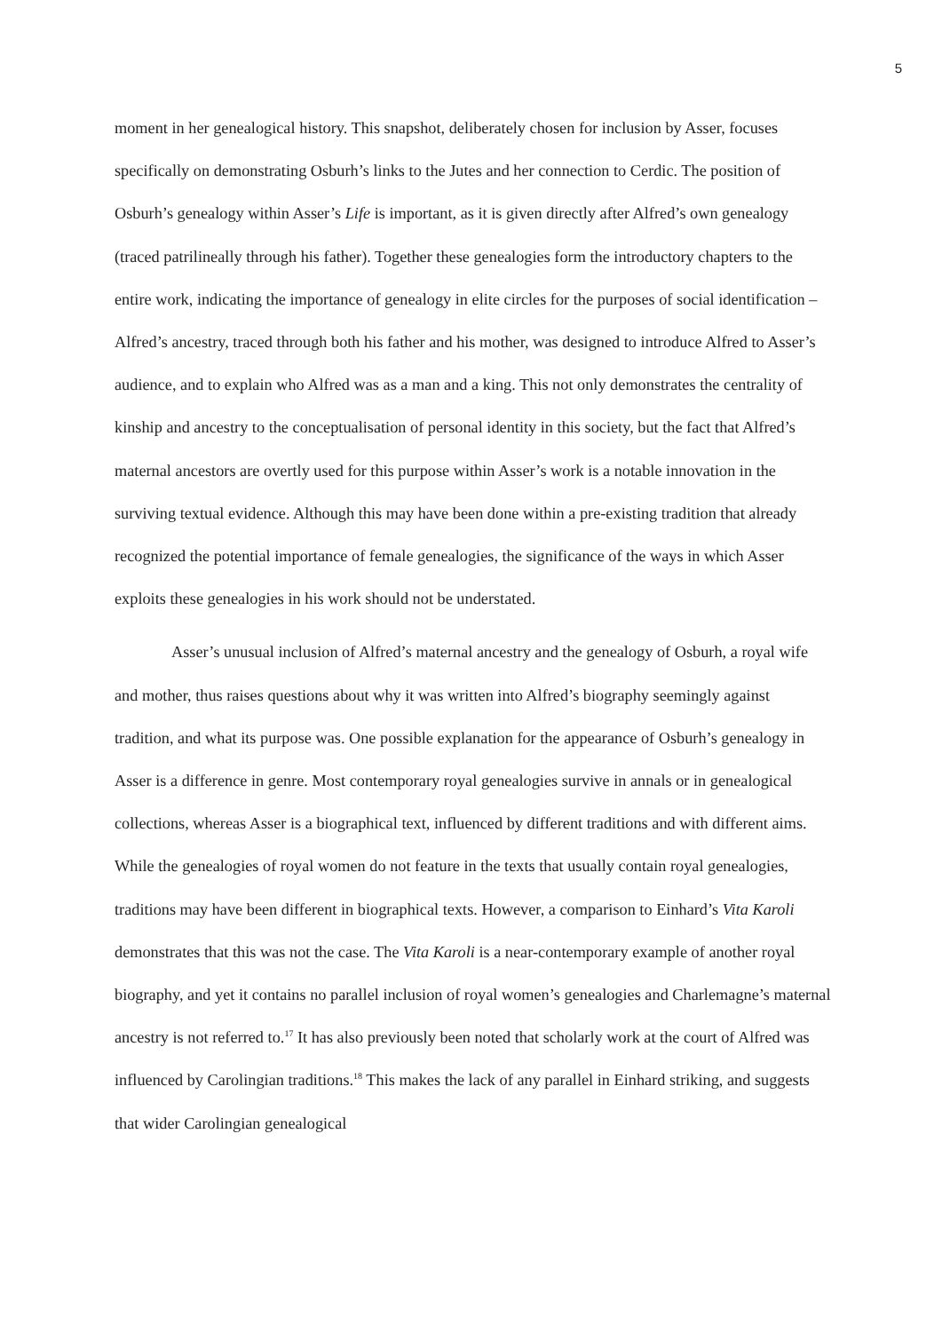5
moment in her genealogical history. This snapshot, deliberately chosen for inclusion by Asser, focuses specifically on demonstrating Osburh’s links to the Jutes and her connection to Cerdic. The position of Osburh’s genealogy within Asser’s Life is important, as it is given directly after Alfred’s own genealogy (traced patrilineally through his father). Together these genealogies form the introductory chapters to the entire work, indicating the importance of genealogy in elite circles for the purposes of social identification – Alfred’s ancestry, traced through both his father and his mother, was designed to introduce Alfred to Asser’s audience, and to explain who Alfred was as a man and a king. This not only demonstrates the centrality of kinship and ancestry to the conceptualisation of personal identity in this society, but the fact that Alfred’s maternal ancestors are overtly used for this purpose within Asser’s work is a notable innovation in the surviving textual evidence. Although this may have been done within a pre-existing tradition that already recognized the potential importance of female genealogies, the significance of the ways in which Asser exploits these genealogies in his work should not be understated.
Asser’s unusual inclusion of Alfred’s maternal ancestry and the genealogy of Osburh, a royal wife and mother, thus raises questions about why it was written into Alfred’s biography seemingly against tradition, and what its purpose was. One possible explanation for the appearance of Osburh’s genealogy in Asser is a difference in genre. Most contemporary royal genealogies survive in annals or in genealogical collections, whereas Asser is a biographical text, influenced by different traditions and with different aims. While the genealogies of royal women do not feature in the texts that usually contain royal genealogies, traditions may have been different in biographical texts. However, a comparison to Einhard’s Vita Karoli demonstrates that this was not the case. The Vita Karoli is a near-contemporary example of another royal biography, and yet it contains no parallel inclusion of royal women’s genealogies and Charlemagne’s maternal ancestry is not referred to.<sup>17</sup> It has also previously been noted that scholarly work at the court of Alfred was influenced by Carolingian traditions.<sup>18</sup> This makes the lack of any parallel in Einhard striking, and suggests that wider Carolingian genealogical